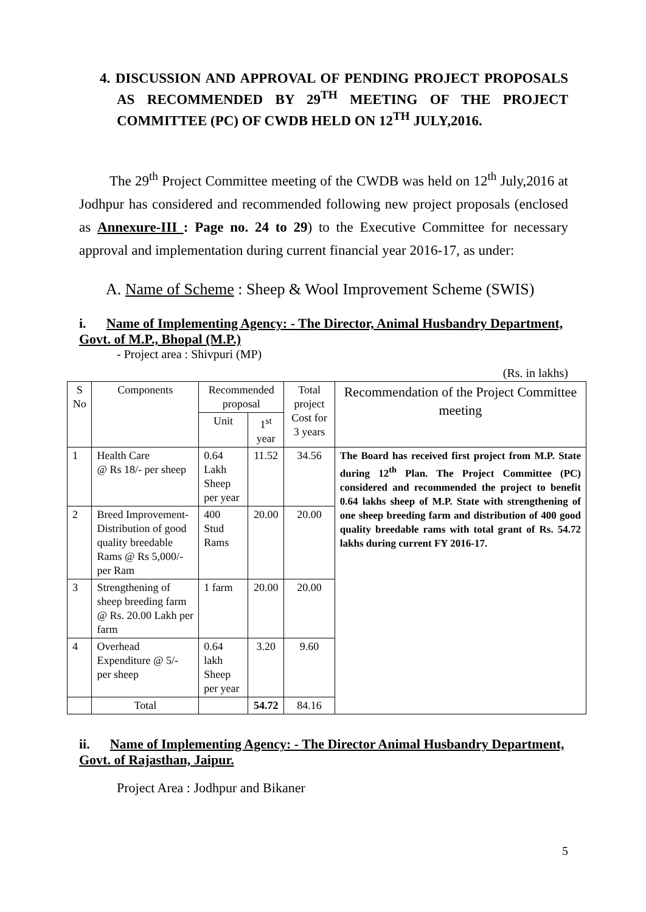4. DISCUSSION AND APPROVAL OF PENDING PROJECT PROPOSALS AS RECOMMENDED BY 29<sup>TH</sup> MEETING OF THE PROJECT COMMITTEE (PC) OF CWDB HELD ON 12<sup>TH</sup> JULY,2016.
The 29<sup>th</sup> Project Committee meeting of the CWDB was held on 12<sup>th</sup> July,2016 at Jodhpur has considered and recommended following new project proposals (enclosed as Annexure-III : Page no. 24 to 29) to the Executive Committee for necessary approval and implementation during current financial year 2016-17, as under:
A. Name of Scheme : Sheep & Wool Improvement Scheme (SWIS)
i. Name of Implementing Agency: - The Director, Animal Husbandry Department, Govt. of M.P., Bhopal (M.P.)
- Project area : Shivpuri (MP)
(Rs. in lakhs)
| S No | Components | Recommended proposal | | Total project Cost for 3 years | Recommendation of the Project Committee meeting |
| --- | --- | --- | --- | --- | --- |
| | | Unit | 1<sup>st</sup> year | | |
| 1 | Health Care @ Rs 18/- per sheep | 0.64 Lakh Sheep per year | 11.52 | 34.56 | The Board has received first project from M.P. State during 12<sup>th</sup> Plan. The Project Committee (PC) considered and recommended the project to benefit 0.64 lakhs sheep of M.P. State with strengthening of one sheep breeding farm and distribution of 400 good quality breedable rams with total grant of Rs. 54.72 lakhs during current FY 2016-17. |
| 2 | Breed Improvement- Distribution of good quality breedable Rams @ Rs 5,000/- per Ram | 400 Stud Rams | 20.00 | 20.00 | |
| 3 | Strengthening of sheep breeding farm @ Rs. 20.00 Lakh per farm | 1 farm | 20.00 | 20.00 | |
| 4 | Overhead Expenditure @ 5/- per sheep | 0.64 lakh Sheep per year | 3.20 | 9.60 | |
| | Total | | 54.72 | 84.16 | |
ii. Name of Implementing Agency: - The Director Animal Husbandry Department, Govt. of Rajasthan, Jaipur.
Project Area : Jodhpur and Bikaner
5